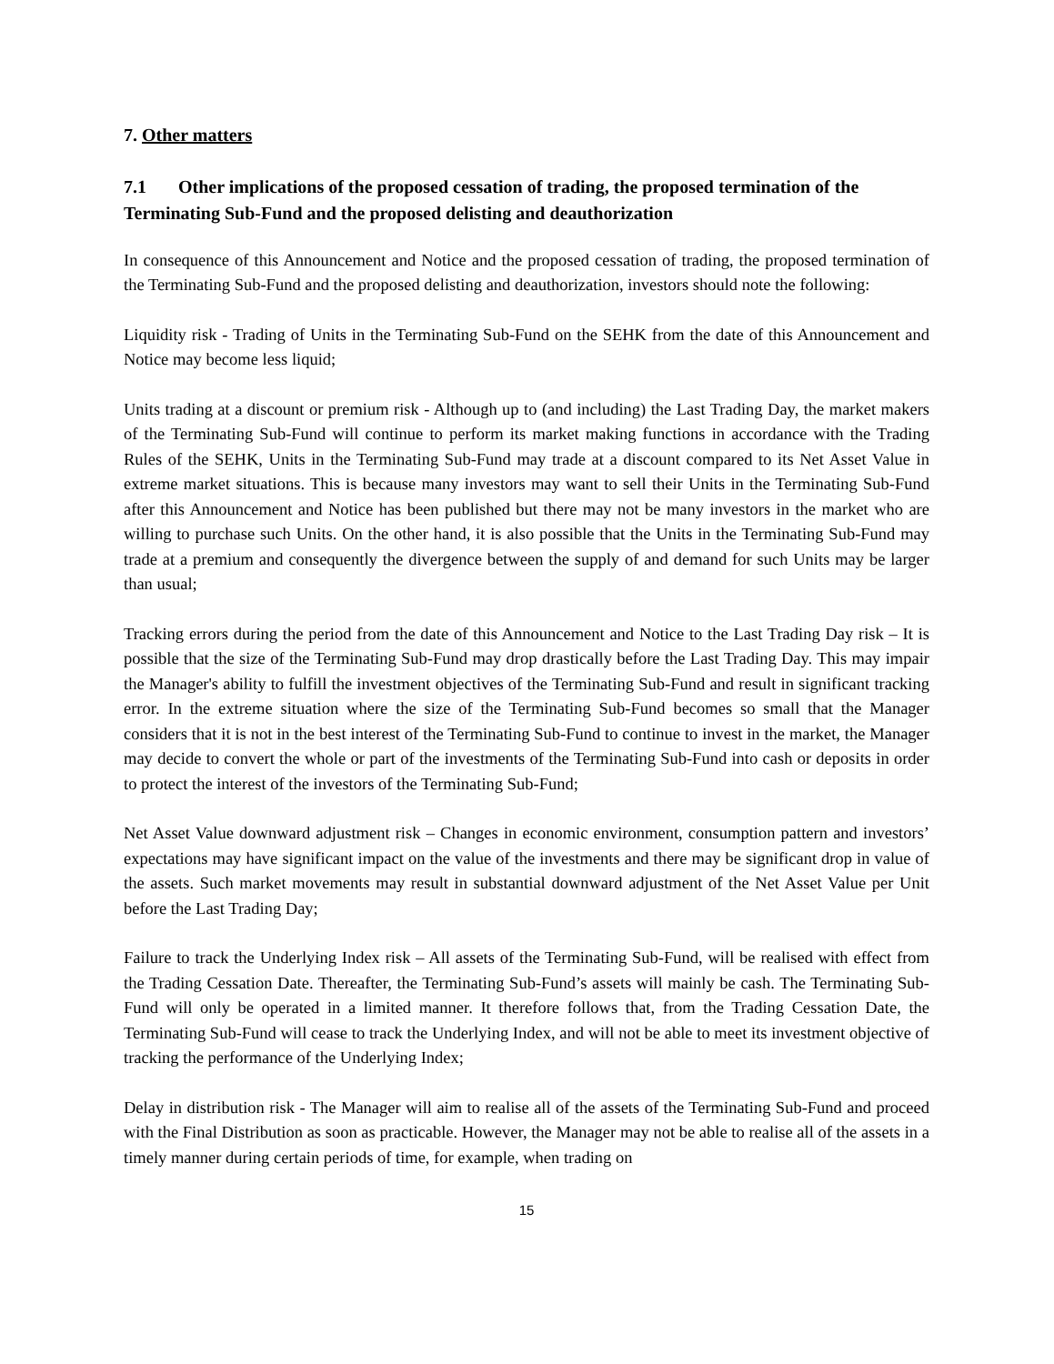7. Other matters
7.1 Other implications of the proposed cessation of trading, the proposed termination of the Terminating Sub-Fund and the proposed delisting and deauthorization
In consequence of this Announcement and Notice and the proposed cessation of trading, the proposed termination of the Terminating Sub-Fund and the proposed delisting and deauthorization, investors should note the following:
Liquidity risk - Trading of Units in the Terminating Sub-Fund on the SEHK from the date of this Announcement and Notice may become less liquid;
Units trading at a discount or premium risk - Although up to (and including) the Last Trading Day, the market makers of the Terminating Sub-Fund will continue to perform its market making functions in accordance with the Trading Rules of the SEHK, Units in the Terminating Sub-Fund may trade at a discount compared to its Net Asset Value in extreme market situations. This is because many investors may want to sell their Units in the Terminating Sub-Fund after this Announcement and Notice has been published but there may not be many investors in the market who are willing to purchase such Units. On the other hand, it is also possible that the Units in the Terminating Sub-Fund may trade at a premium and consequently the divergence between the supply of and demand for such Units may be larger than usual;
Tracking errors during the period from the date of this Announcement and Notice to the Last Trading Day risk – It is possible that the size of the Terminating Sub-Fund may drop drastically before the Last Trading Day. This may impair the Manager's ability to fulfill the investment objectives of the Terminating Sub-Fund and result in significant tracking error. In the extreme situation where the size of the Terminating Sub-Fund becomes so small that the Manager considers that it is not in the best interest of the Terminating Sub-Fund to continue to invest in the market, the Manager may decide to convert the whole or part of the investments of the Terminating Sub-Fund into cash or deposits in order to protect the interest of the investors of the Terminating Sub-Fund;
Net Asset Value downward adjustment risk – Changes in economic environment, consumption pattern and investors’ expectations may have significant impact on the value of the investments and there may be significant drop in value of the assets. Such market movements may result in substantial downward adjustment of the Net Asset Value per Unit before the Last Trading Day;
Failure to track the Underlying Index risk – All assets of the Terminating Sub-Fund, will be realised with effect from the Trading Cessation Date. Thereafter, the Terminating Sub-Fund’s assets will mainly be cash. The Terminating Sub-Fund will only be operated in a limited manner. It therefore follows that, from the Trading Cessation Date, the Terminating Sub-Fund will cease to track the Underlying Index, and will not be able to meet its investment objective of tracking the performance of the Underlying Index;
Delay in distribution risk - The Manager will aim to realise all of the assets of the Terminating Sub-Fund and proceed with the Final Distribution as soon as practicable. However, the Manager may not be able to realise all of the assets in a timely manner during certain periods of time, for example, when trading on
15